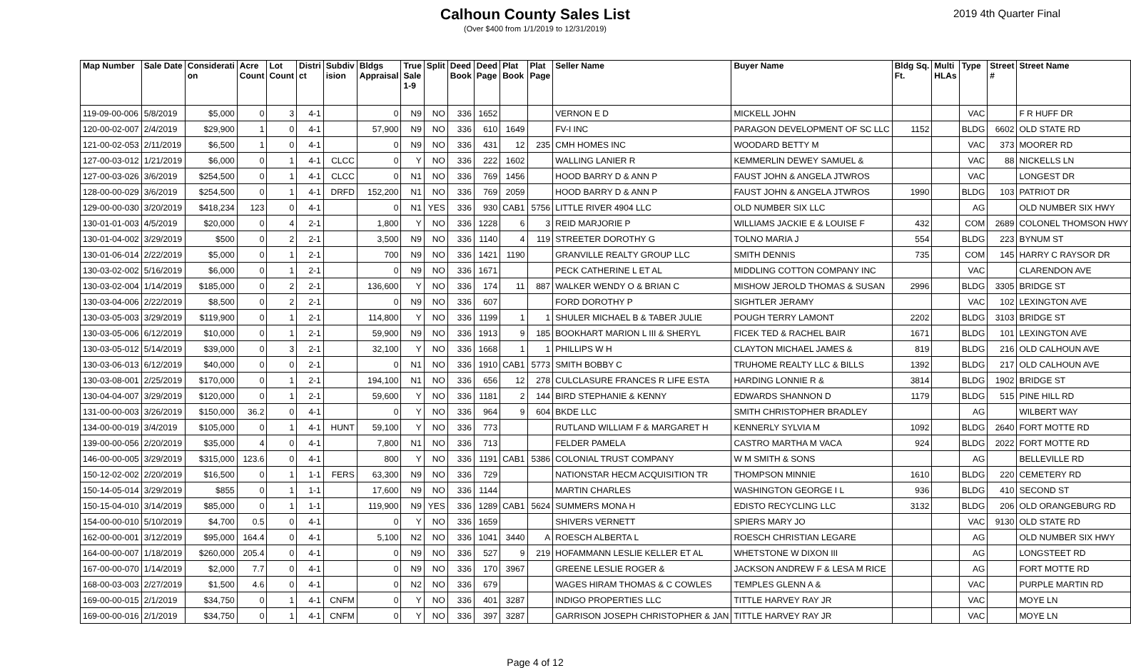Calhoun County Sales List
(Over $400 from 1/1/2019 to 12/31/2019)
2019 4th Quarter Final
| Map Number | Sale Date | Considerati on | Acre Count | Lot Count | Distri ct | Subdiv ision | Bldgs Appraisal | True Sale 1-9 | Split | Deed Book | Deed Page | Plat Book | Plat Page | Seller Name | Buyer Name | Bldg Sq. Ft. | Multi HLAs | Type | Street # | Street Name |
| --- | --- | --- | --- | --- | --- | --- | --- | --- | --- | --- | --- | --- | --- | --- | --- | --- | --- | --- | --- | --- |
| 119-09-00-006 | 5/8/2019 | $5,000 | 0 | 3 | 4-1 | | 0 | N9 | NO | 336 | 1652 | | | VERNON E D | MICKELL JOHN | | | VAC | | F R HUFF DR |
| 120-00-02-007 | 2/4/2019 | $29,900 | 1 | 0 | 4-1 | | 57,900 | N9 | NO | 336 | 610 | 1649 | | FV-I INC | PARAGON DEVELOPMENT OF SC LLC | 1152 | | BLDG | 6602 | OLD STATE RD |
| 121-00-02-053 | 2/11/2019 | $6,500 | 1 | 0 | 4-1 | | 0 | N9 | NO | 336 | 431 | 12 | 235 | CMH HOMES INC | WOODARD BETTY M | | | VAC | 373 | MOORER RD |
| 127-00-03-012 | 1/21/2019 | $6,000 | 0 | 1 | 4-1 | CLCC | 0 | Y | NO | 336 | 222 | 1602 | | WALLING LANIER R | KEMMERLIN DEWEY SAMUEL & | | | VAC | 88 | NICKELLS LN |
| 127-00-03-026 | 3/6/2019 | $254,500 | 0 | 1 | 4-1 | CLCC | 0 | N1 | NO | 336 | 769 | 1456 | | HOOD BARRY D & ANN P | FAUST JOHN & ANGELA JTWROS | | | VAC | | LONGEST DR |
| 128-00-00-029 | 3/6/2019 | $254,500 | 0 | 1 | 4-1 | DRFD | 152,200 | N1 | NO | 336 | 769 | 2059 | | HOOD BARRY D & ANN P | FAUST JOHN & ANGELA JTWROS | 1990 | | BLDG | 103 | PATRIOT DR |
| 129-00-00-030 | 3/20/2019 | $418,234 | 123 | 0 | 4-1 | | 0 | N1 | YES | 336 | 930 | CAB1 | 5756 | LITTLE RIVER 4904 LLC | OLD NUMBER SIX LLC | | | AG | | OLD NUMBER SIX HWY |
| 130-01-01-003 | 4/5/2019 | $20,000 | 0 | 4 | 2-1 | | 1,800 | Y | NO | 336 | 1228 | 6 | 3 | REID MARJORIE P | WILLIAMS JACKIE E & LOUISE F | 432 | | COM | 2689 | COLONEL THOMSON HWY |
| 130-01-04-002 | 3/29/2019 | $500 | 0 | 2 | 2-1 | | 3,500 | N9 | NO | 336 | 1140 | 4 | 119 | STREETER DOROTHY G | TOLNO MARIA J | 554 | | BLDG | 223 | BYNUM ST |
| 130-01-06-014 | 2/22/2019 | $5,000 | 0 | 1 | 2-1 | | 700 | N9 | NO | 336 | 1421 | 1190 | | GRANVILLE REALTY GROUP LLC | SMITH DENNIS | 735 | | COM | 145 | HARRY C RAYSOR DR |
| 130-03-02-002 | 5/16/2019 | $6,000 | 0 | 1 | 2-1 | | 0 | N9 | NO | 336 | 1671 | | | PECK CATHERINE L ET AL | MIDDLING COTTON COMPANY INC | | | VAC | | CLARENDON AVE |
| 130-03-02-004 | 1/14/2019 | $185,000 | 0 | 2 | 2-1 | | 136,600 | Y | NO | 336 | 174 | 11 | 887 | WALKER WENDY O & BRIAN C | MISHOW JEROLD THOMAS & SUSAN | 2996 | | BLDG | 3305 | BRIDGE ST |
| 130-03-04-006 | 2/22/2019 | $8,500 | 0 | 2 | 2-1 | | 0 | N9 | NO | 336 | 607 | | | FORD DOROTHY P | SIGHTLER JERAMY | | | VAC | 102 | LEXINGTON AVE |
| 130-03-05-003 | 3/29/2019 | $119,900 | 0 | 1 | 2-1 | | 114,800 | Y | NO | 336 | 1199 | 1 | 1 | SHULER MICHAEL B & TABER JULIE | POUGH TERRY LAMONT | 2202 | | BLDG | 3103 | BRIDGE ST |
| 130-03-05-006 | 6/12/2019 | $10,000 | 0 | 1 | 2-1 | | 59,900 | N9 | NO | 336 | 1913 | 9 | 185 | BOOKHART MARION L III & SHERYL | FICEK TED & RACHEL BAIR | 1671 | | BLDG | 101 | LEXINGTON AVE |
| 130-03-05-012 | 5/14/2019 | $39,000 | 0 | 3 | 2-1 | | 32,100 | Y | NO | 336 | 1668 | 1 | 1 | PHILLIPS W H | CLAYTON MICHAEL JAMES & | 819 | | BLDG | 216 | OLD CALHOUN AVE |
| 130-03-06-013 | 6/12/2019 | $40,000 | 0 | 0 | 2-1 | | 0 | N1 | NO | 336 | 1910 | CAB1 | 5773 | SMITH BOBBY C | TRUHOME REALTY LLC & BILLS | 1392 | | BLDG | 217 | OLD CALHOUN AVE |
| 130-03-08-001 | 2/25/2019 | $170,000 | 0 | 1 | 2-1 | | 194,100 | N1 | NO | 336 | 656 | 12 | 278 | CULCLASURE FRANCES R LIFE ESTA | HARDING LONNIE R & | 3814 | | BLDG | 1902 | BRIDGE ST |
| 130-04-04-007 | 3/29/2019 | $120,000 | 0 | 1 | 2-1 | | 59,600 | Y | NO | 336 | 1181 | 2 | 144 | BIRD STEPHANIE & KENNY | EDWARDS SHANNON D | 1179 | | BLDG | 515 | PINE HILL RD |
| 131-00-00-003 | 3/26/2019 | $150,000 | 36.2 | 0 | 4-1 | | 0 | Y | NO | 336 | 964 | 9 | 604 | BKDE LLC | SMITH CHRISTOPHER BRADLEY | | | AG | | WILBERT WAY |
| 134-00-00-019 | 3/4/2019 | $105,000 | 0 | 1 | 4-1 | HUNT | 59,100 | Y | NO | 336 | 773 | | | RUTLAND WILLIAM F & MARGARET H | KENNERLY SYLVIA M | 1092 | | BLDG | 2640 | FORT MOTTE RD |
| 139-00-00-056 | 2/20/2019 | $35,000 | 4 | 0 | 4-1 | | 7,800 | N1 | NO | 336 | 713 | | | FELDER PAMELA | CASTRO MARTHA M VACA | 924 | | BLDG | 2022 | FORT MOTTE RD |
| 146-00-00-005 | 3/29/2019 | $315,000 | 123.6 | 0 | 4-1 | | 800 | Y | NO | 336 | 1191 | CAB1 | 5386 | COLONIAL TRUST COMPANY | W M SMITH & SONS | | | AG | | BELLEVILLE RD |
| 150-12-02-002 | 2/20/2019 | $16,500 | 0 | 1 | 1-1 | FERS | 63,300 | N9 | NO | 336 | 729 | | | NATIONSTAR HECM ACQUISITION TR | THOMPSON MINNIE | 1610 | | BLDG | 220 | CEMETERY RD |
| 150-14-05-014 | 3/29/2019 | $855 | 0 | 1 | 1-1 | | 17,600 | N9 | NO | 336 | 1144 | | | MARTIN CHARLES | WASHINGTON GEORGE I L | 936 | | BLDG | 410 | SECOND ST |
| 150-15-04-010 | 3/14/2019 | $85,000 | 0 | 1 | 1-1 | | 119,900 | N9 | YES | 336 | 1289 | CAB1 | 5624 | SUMMERS MONA H | EDISTO RECYCLING LLC | 3132 | | BLDG | 206 | OLD ORANGEBURG RD |
| 154-00-00-010 | 5/10/2019 | $4,700 | 0.5 | 0 | 4-1 | | 0 | Y | NO | 336 | 1659 | | | SHIVERS VERNETT | SPIERS MARY JO | | | VAC | 9130 | OLD STATE RD |
| 162-00-00-001 | 3/12/2019 | $95,000 | 164.4 | 0 | 4-1 | | 5,100 | N2 | NO | 336 | 1041 | 3440 | A | ROESCH ALBERTA L | ROESCH CHRISTIAN LEGARE | | | AG | | OLD NUMBER SIX HWY |
| 164-00-00-007 | 1/18/2019 | $260,000 | 205.4 | 0 | 4-1 | | 0 | N9 | NO | 336 | 527 | 9 | 219 | HOFAMMANN LESLIE KELLER ET AL | WHETSTONE W DIXON III | | | AG | | LONGSTEET RD |
| 167-00-00-070 | 1/14/2019 | $2,000 | 7.7 | 0 | 4-1 | | 0 | N9 | NO | 336 | 170 | 3967 | | GREENE LESLIE ROGER & | JACKSON ANDREW F & LESA M RICE | | | AG | | FORT MOTTE RD |
| 168-00-03-003 | 2/27/2019 | $1,500 | 4.6 | 0 | 4-1 | | 0 | N2 | NO | 336 | 679 | | | WAGES HIRAM THOMAS & C COWLES | TEMPLES GLENN A & | | | VAC | | PURPLE MARTIN RD |
| 169-00-00-015 | 2/1/2019 | $34,750 | 0 | 1 | 4-1 | CNFM | 0 | Y | NO | 336 | 401 | 3287 | | INDIGO PROPERTIES LLC | TITTLE HARVEY RAY JR | | | VAC | | MOYE LN |
| 169-00-00-016 | 2/1/2019 | $34,750 | 0 | 1 | 4-1 | CNFM | 0 | Y | NO | 336 | 397 | 3287 | | GARRISON JOSEPH CHRISTOPHER & JAN | TITTLE HARVEY RAY JR | | | VAC | | MOYE LN |
Page 4 of 12